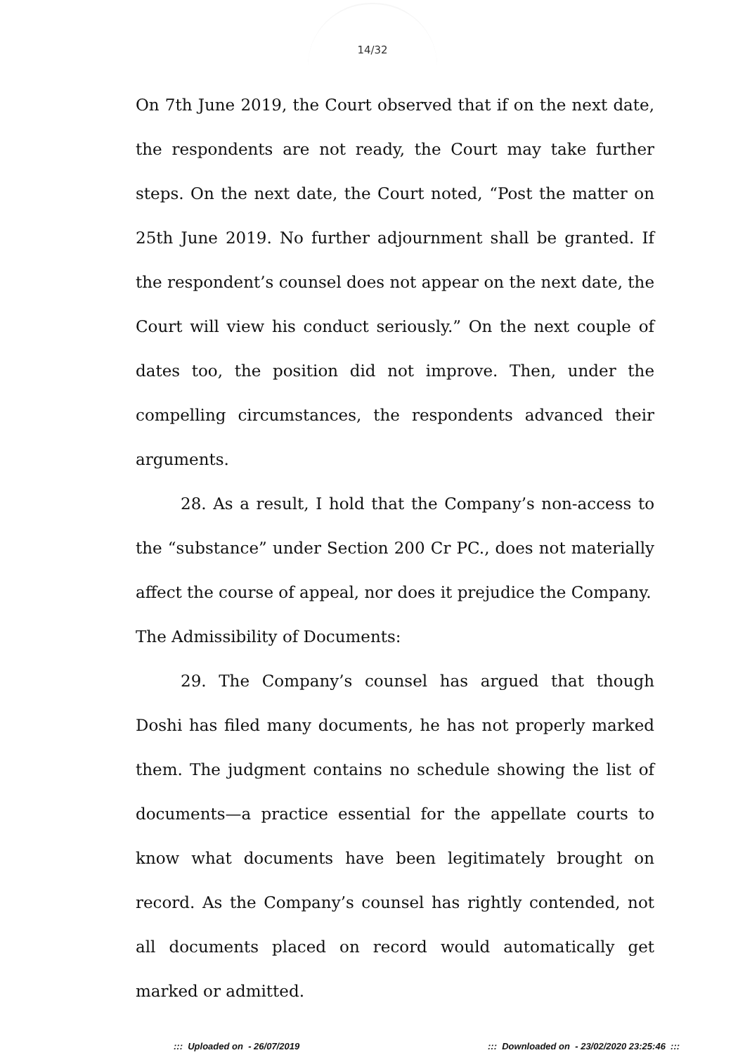14/32
On 7th June 2019, the Court observed that if on the next date, the respondents are not ready, the Court may take further steps. On the next date, the Court noted, “Post the matter on 25th June 2019. No further adjournment shall be granted. If the respondent’s counsel does not appear on the next date, the Court will view his conduct seriously.” On the next couple of dates too, the position did not improve. Then, under the compelling circumstances, the respondents advanced their arguments.
28. As a result, I hold that the Company’s non-access to the “substance” under Section 200 Cr PC., does not materially affect the course of appeal, nor does it prejudice the Company.
The Admissibility of Documents:
29. The Company’s counsel has argued that though Doshi has filed many documents, he has not properly marked them. The judgment contains no schedule showing the list of documents—a practice essential for the appellate courts to know what documents have been legitimately brought on record. As the Company’s counsel has rightly contended, not all documents placed on record would automatically get marked or admitted.
::: Uploaded on - 26/07/2019 ::: Downloaded on - 23/02/2020 23:25:46 :::